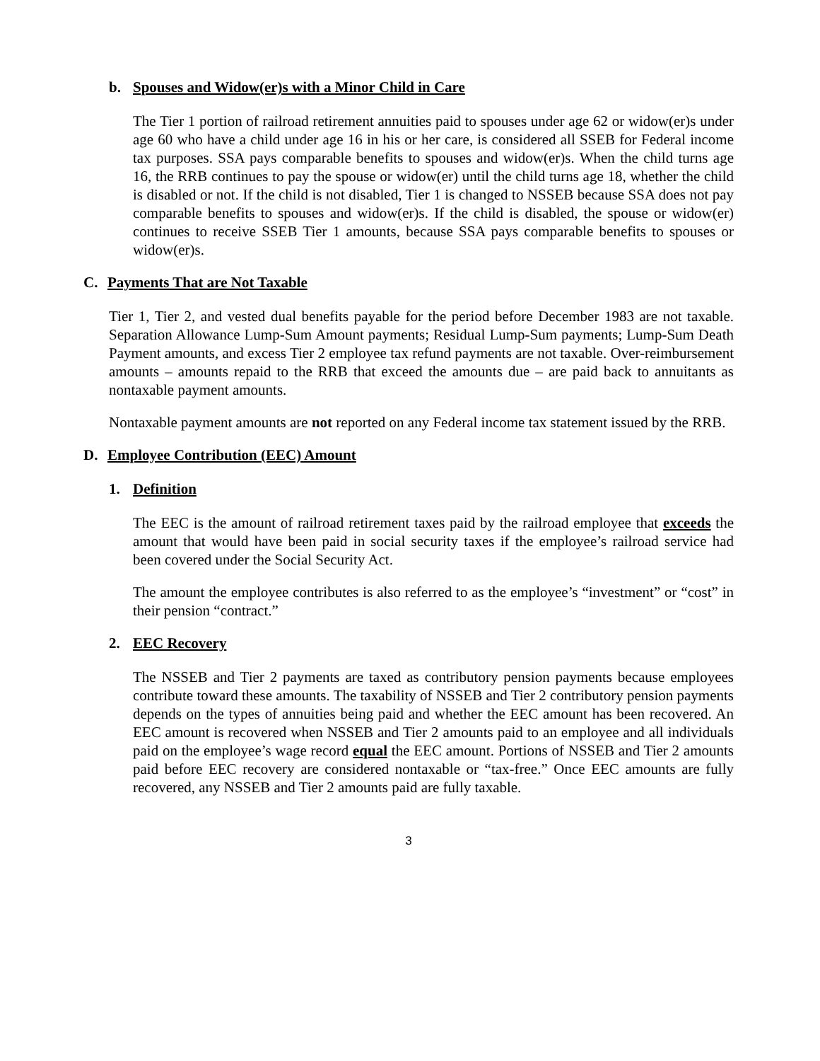b. Spouses and Widow(er)s with a Minor Child in Care
The Tier 1 portion of railroad retirement annuities paid to spouses under age 62 or widow(er)s under age 60 who have a child under age 16 in his or her care, is considered all SSEB for Federal income tax purposes. SSA pays comparable benefits to spouses and widow(er)s. When the child turns age 16, the RRB continues to pay the spouse or widow(er) until the child turns age 18, whether the child is disabled or not. If the child is not disabled, Tier 1 is changed to NSSEB because SSA does not pay comparable benefits to spouses and widow(er)s. If the child is disabled, the spouse or widow(er) continues to receive SSEB Tier 1 amounts, because SSA pays comparable benefits to spouses or widow(er)s.
C. Payments That are Not Taxable
Tier 1, Tier 2, and vested dual benefits payable for the period before December 1983 are not taxable. Separation Allowance Lump-Sum Amount payments; Residual Lump-Sum payments; Lump-Sum Death Payment amounts, and excess Tier 2 employee tax refund payments are not taxable. Over-reimbursement amounts – amounts repaid to the RRB that exceed the amounts due – are paid back to annuitants as nontaxable payment amounts.
Nontaxable payment amounts are not reported on any Federal income tax statement issued by the RRB.
D. Employee Contribution (EEC) Amount
1. Definition
The EEC is the amount of railroad retirement taxes paid by the railroad employee that exceeds the amount that would have been paid in social security taxes if the employee’s railroad service had been covered under the Social Security Act.
The amount the employee contributes is also referred to as the employee’s “investment” or “cost” in their pension “contract.”
2. EEC Recovery
The NSSEB and Tier 2 payments are taxed as contributory pension payments because employees contribute toward these amounts. The taxability of NSSEB and Tier 2 contributory pension payments depends on the types of annuities being paid and whether the EEC amount has been recovered. An EEC amount is recovered when NSSEB and Tier 2 amounts paid to an employee and all individuals paid on the employee’s wage record equal the EEC amount. Portions of NSSEB and Tier 2 amounts paid before EEC recovery are considered nontaxable or “tax-free.” Once EEC amounts are fully recovered, any NSSEB and Tier 2 amounts paid are fully taxable.
3